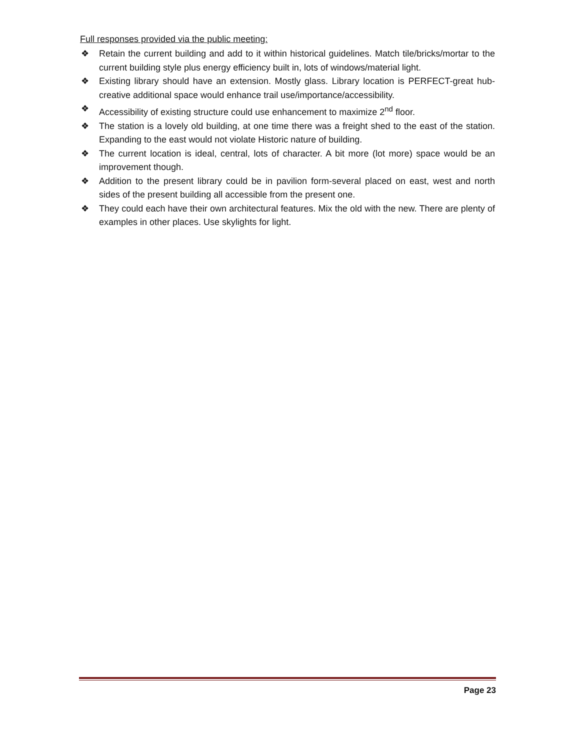Full responses provided via the public meeting:
❖ Retain the current building and add to it within historical guidelines. Match tile/bricks/mortar to the current building style plus energy efficiency built in, lots of windows/material light.
❖ Existing library should have an extension. Mostly glass. Library location is PERFECT-great hub-creative additional space would enhance trail use/importance/accessibility.
❖ Accessibility of existing structure could use enhancement to maximize 2<sup>nd</sup> floor.
❖ The station is a lovely old building, at one time there was a freight shed to the east of the station. Expanding to the east would not violate Historic nature of building.
❖ The current location is ideal, central, lots of character. A bit more (lot more) space would be an improvement though.
❖ Addition to the present library could be in pavilion form-several placed on east, west and north sides of the present building all accessible from the present one.
❖ They could each have their own architectural features. Mix the old with the new. There are plenty of examples in other places. Use skylights for light.
Page 23